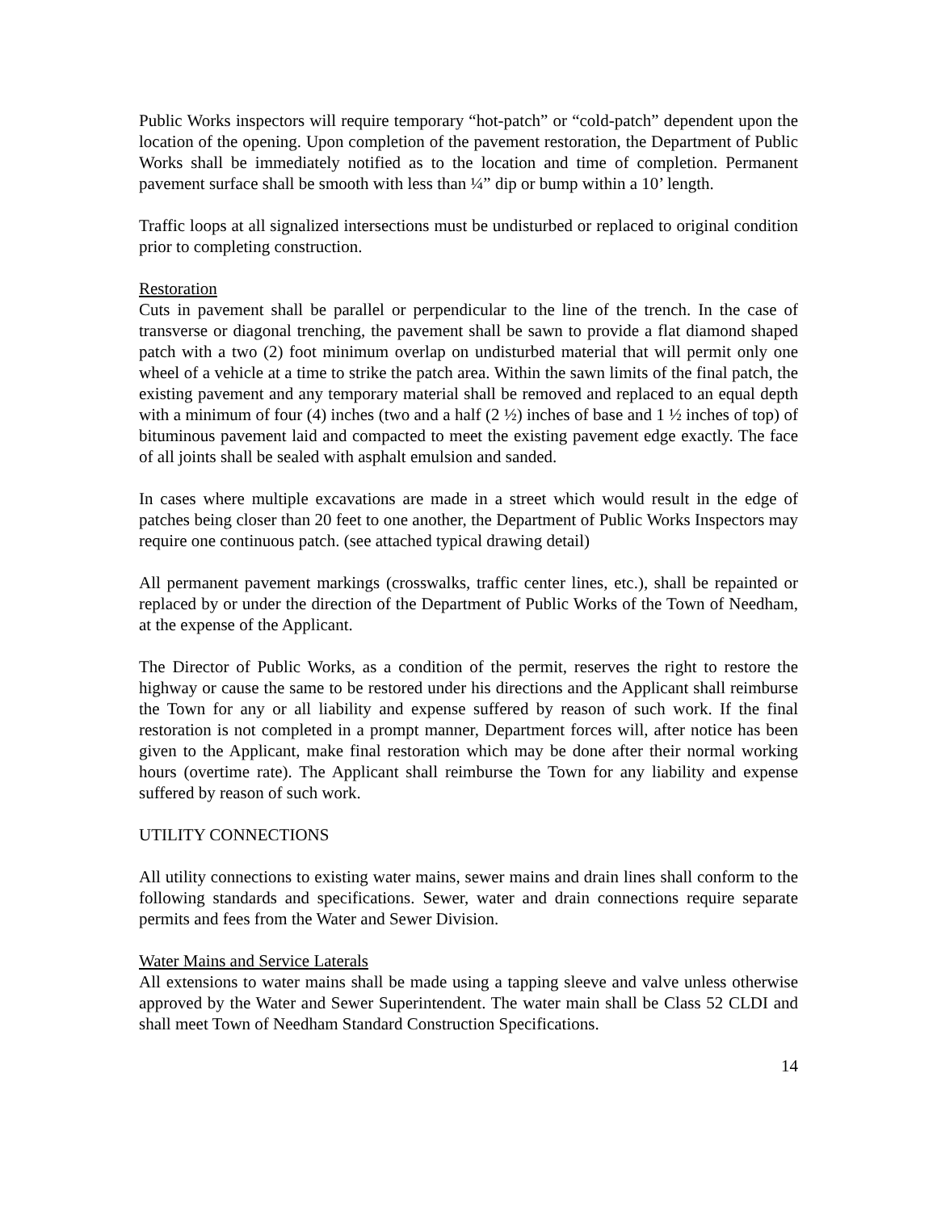Public Works inspectors will require temporary “hot-patch” or “cold-patch” dependent upon the location of the opening. Upon completion of the pavement restoration, the Department of Public Works shall be immediately notified as to the location and time of completion. Permanent pavement surface shall be smooth with less than ¼” dip or bump within a 10’ length.
Traffic loops at all signalized intersections must be undisturbed or replaced to original condition prior to completing construction.
Restoration
Cuts in pavement shall be parallel or perpendicular to the line of the trench. In the case of transverse or diagonal trenching, the pavement shall be sawn to provide a flat diamond shaped patch with a two (2) foot minimum overlap on undisturbed material that will permit only one wheel of a vehicle at a time to strike the patch area. Within the sawn limits of the final patch, the existing pavement and any temporary material shall be removed and replaced to an equal depth with a minimum of four (4) inches (two and a half (2 ½) inches of base and 1 ½ inches of top) of bituminous pavement laid and compacted to meet the existing pavement edge exactly. The face of all joints shall be sealed with asphalt emulsion and sanded.
In cases where multiple excavations are made in a street which would result in the edge of patches being closer than 20 feet to one another, the Department of Public Works Inspectors may require one continuous patch. (see attached typical drawing detail)
All permanent pavement markings (crosswalks, traffic center lines, etc.), shall be repainted or replaced by or under the direction of the Department of Public Works of the Town of Needham, at the expense of the Applicant.
The Director of Public Works, as a condition of the permit, reserves the right to restore the highway or cause the same to be restored under his directions and the Applicant shall reimburse the Town for any or all liability and expense suffered by reason of such work. If the final restoration is not completed in a prompt manner, Department forces will, after notice has been given to the Applicant, make final restoration which may be done after their normal working hours (overtime rate). The Applicant shall reimburse the Town for any liability and expense suffered by reason of such work.
UTILITY CONNECTIONS
All utility connections to existing water mains, sewer mains and drain lines shall conform to the following standards and specifications. Sewer, water and drain connections require separate permits and fees from the Water and Sewer Division.
Water Mains and Service Laterals
All extensions to water mains shall be made using a tapping sleeve and valve unless otherwise approved by the Water and Sewer Superintendent. The water main shall be Class 52 CLDI and shall meet Town of Needham Standard Construction Specifications.
14